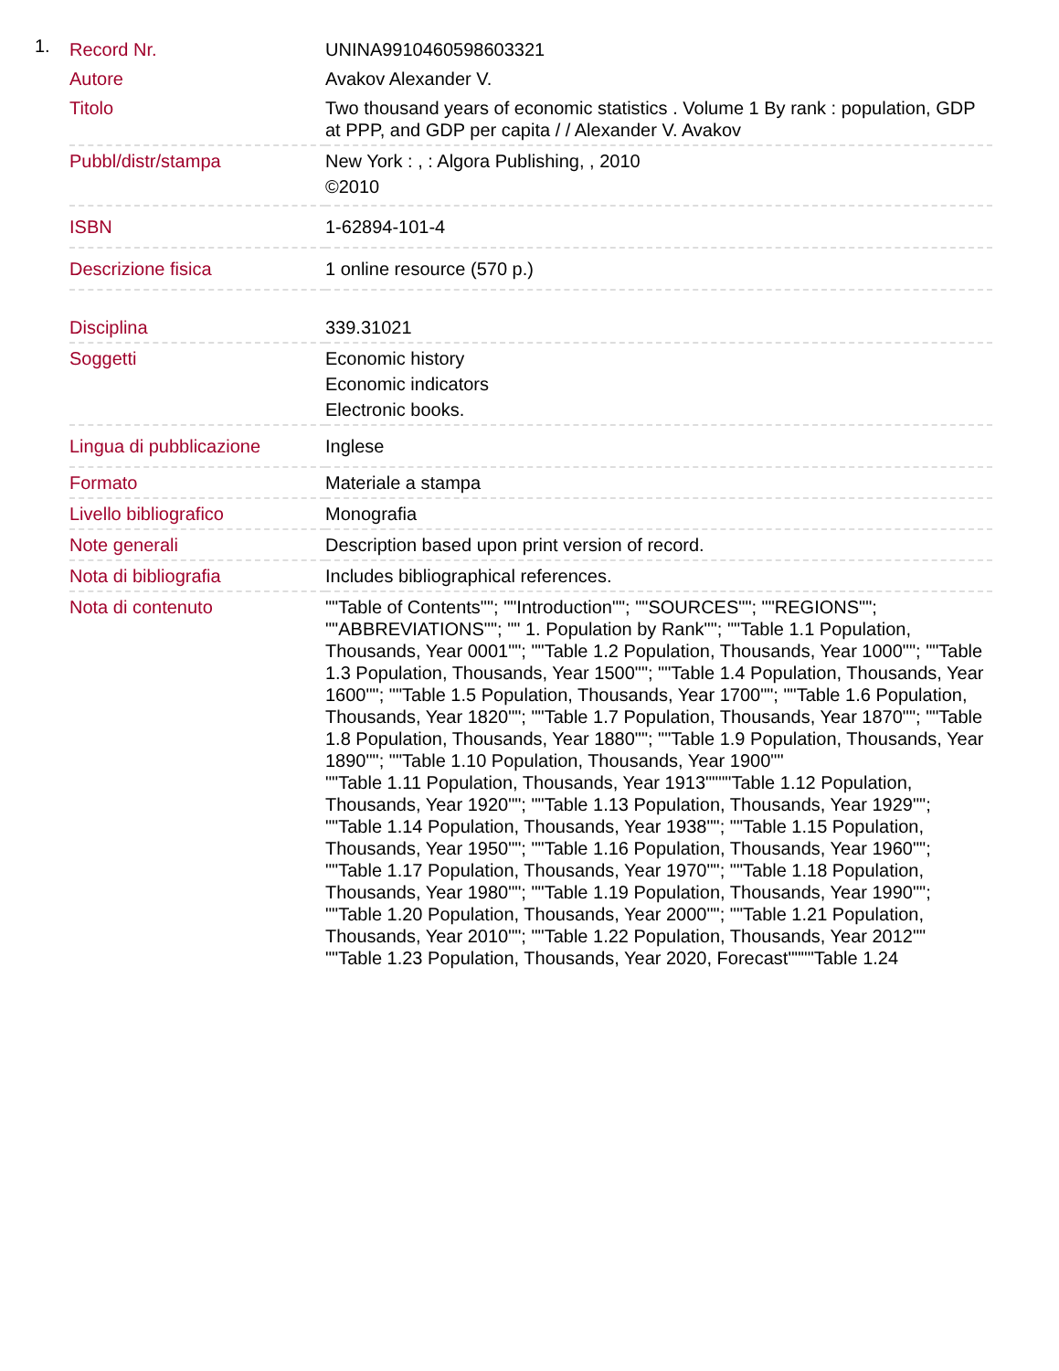1.
| Record Nr. | UNINA9910460598603321 |
| Autore | Avakov Alexander V. |
| Titolo | Two thousand years of economic statistics . Volume 1 By rank : population, GDP at PPP, and GDP per capita / / Alexander V. Avakov |
| Pubbl/distr/stampa | New York : , : Algora Publishing, , 2010 ©2010 |
| ISBN | 1-62894-101-4 |
| Descrizione fisica | 1 online resource (570 p.) |
| Disciplina | 339.31021 |
| Soggetti | Economic history Economic indicators Electronic books. |
| Lingua di pubblicazione | Inglese |
| Formato | Materiale a stampa |
| Livello bibliografico | Monografia |
| Note generali | Description based upon print version of record. |
| Nota di bibliografia | Includes bibliographical references. |
| Nota di contenuto | ""Table of Contents""; ""Introduction""; ""SOURCES""; ""REGIONS""; ""ABBREVIATIONS""; "" 1. Population by Rank""; ""Table 1.1 Population, Thousands, Year 0001""; ""Table 1.2 Population, Thousands, Year 1000""; ""Table 1.3 Population, Thousands, Year 1500""; ""Table 1.4 Population, Thousands, Year 1600""; ""Table 1.5 Population, Thousands, Year 1700""; ""Table 1.6 Population, Thousands, Year 1820""; ""Table 1.7 Population, Thousands, Year 1870""; ""Table 1.8 Population, Thousands, Year 1880""; ""Table 1.9 Population, Thousands, Year 1890""; ""Table 1.10 Population, Thousands, Year 1900"" ""Table 1.11 Population, Thousands, Year 1913""""Table 1.12 Population, Thousands, Year 1920""; ""Table 1.13 Population, Thousands, Year 1929""; ""Table 1.14 Population, Thousands, Year 1938""; ""Table 1.15 Population, Thousands, Year 1950""; ""Table 1.16 Population, Thousands, Year 1960""; ""Table 1.17 Population, Thousands, Year 1970""; ""Table 1.18 Population, Thousands, Year 1980""; ""Table 1.19 Population, Thousands, Year 1990""; ""Table 1.20 Population, Thousands, Year 2000""; ""Table 1.21 Population, Thousands, Year 2010""; ""Table 1.22 Population, Thousands, Year 2012"" ""Table 1.23 Population, Thousands, Year 2020, Forecast""""Table 1.24 |